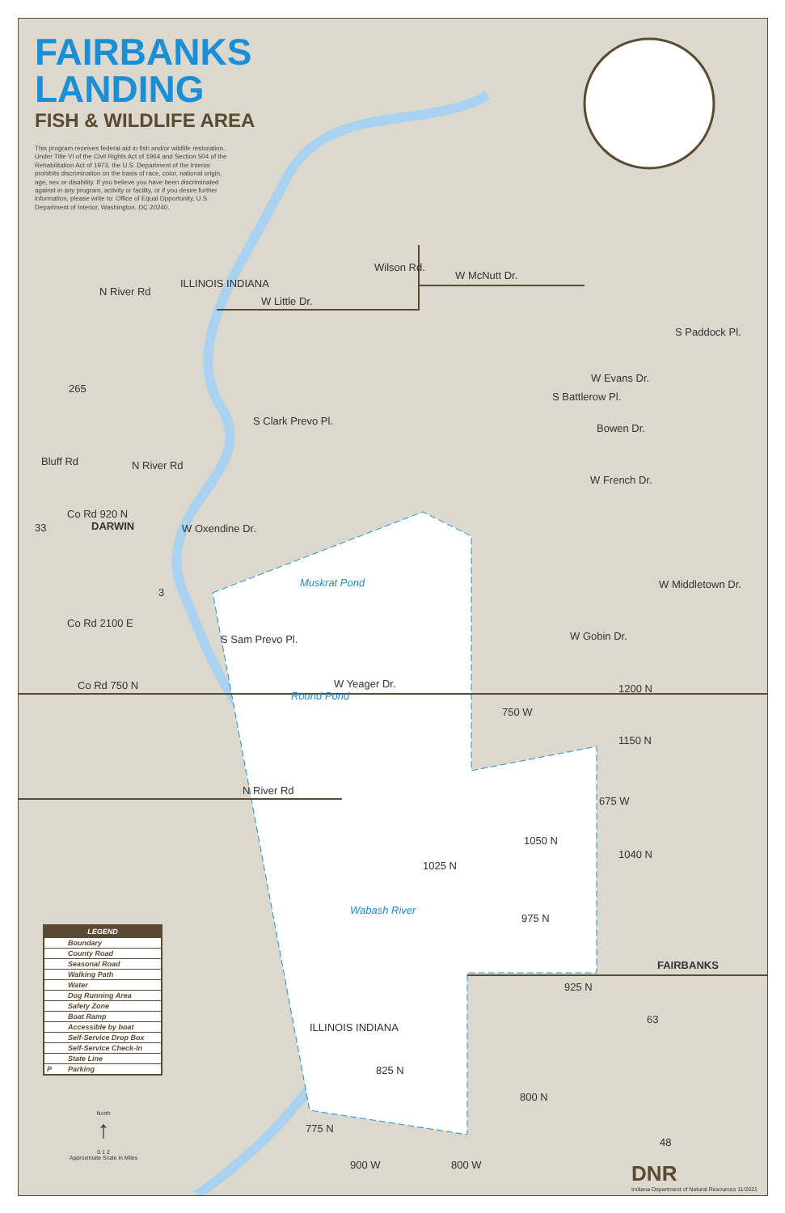FAIRBANKS LANDING
FISH & WILDLIFE AREA
This program receives federal aid in fish and/or wildlife restoration. Under Title VI of the Civil Rights Act of 1964 and Section 504 of the Rehabilitation Act of 1973, the U.S. Department of the Interior prohibits discrimination on the basis of race, color, national origin, age, sex or disability. If you believe you have been discriminated against in any program, activity or facility, or if you desire further information, please write to: Office of Equal Opportunity, U.S. Department of Interior, Washington, DC 20240.
W Little Dr.
W McNutt Dr.
W Evans Dr.
Bowen Dr.
W French Dr.
DARWIN W Oxendine Dr.
Muskrat Pond W Middletown Dr.
W Gobin Dr.
Co Rd 750 N W Yeager Dr.
Round Pond
1200 N
1150 N
N River Rd
1050 N
1040 N
1025 N
975 N
FAIRBANKS
925 N
825 N
800 N
775 N
Wabash River
Co Rd 2100 E
S Sam Prevo Pl.
S Clark Prevo Pl.
Wilson Rd.
S Battlerow Pl.
S Paddock Pl.
N River Rd
N River Rd Bluff Rd
Co Rd 920 N
750 W
675 W
900 W 800 W
ILLINOIS INDIANA
ILLINOIS INDIANA
265
33
3
63
48
| LEGEND | |
| --- | --- |
| | Boundary |
| | County Road |
| | Seasonal Road |
| | Walking Path |
| | Water |
| | Dog Running Area |
| | Safety Zone |
| | Boat Ramp |
| | Accessible by boat |
| | Self-Service Drop Box |
| | Self-Service Check-In |
| | State Line |
| P | Parking |
North
↑
0 1 2
Approximate Scale in Miles
DNR
Indiana Department of Natural Resources 11/2021